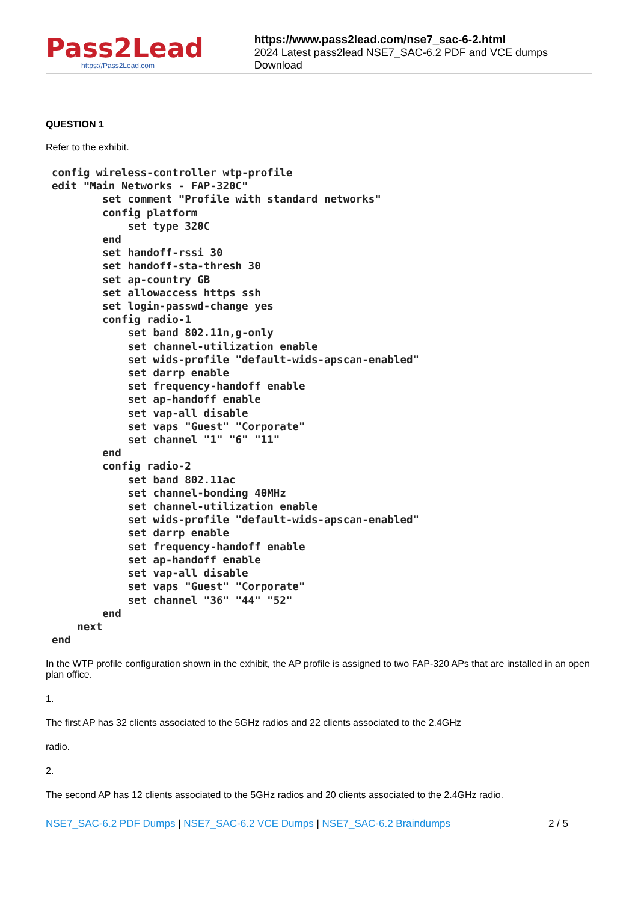Pass2Lead
https://Pass2Lead.com
https://www.pass2lead.com/nse7_sac-6-2.html
2024 Latest pass2lead NSE7_SAC-6.2 PDF and VCE dumps Download
QUESTION 1
Refer to the exhibit.
config wireless-controller wtp-profile
edit "Main Networks - FAP-320C"
        set comment "Profile with standard networks"
        config platform
            set type 320C
        end
        set handoff-rssi 30
        set handoff-sta-thresh 30
        set ap-country GB
        set allowaccess https ssh
        set login-passwd-change yes
        config radio-1
            set band 802.11n,g-only
            set channel-utilization enable
            set wids-profile "default-wids-apscan-enabled"
            set darrp enable
            set frequency-handoff enable
            set ap-handoff enable
            set vap-all disable
            set vaps "Guest" "Corporate"
            set channel "1" "6" "11"
        end
        config radio-2
            set band 802.11ac
            set channel-bonding 40MHz
            set channel-utilization enable
            set wids-profile "default-wids-apscan-enabled"
            set darrp enable
            set frequency-handoff enable
            set ap-handoff enable
            set vap-all disable
            set vaps "Guest" "Corporate"
            set channel "36" "44" "52"
        end
    next
end
In the WTP profile configuration shown in the exhibit, the AP profile is assigned to two FAP-320 APs that are installed in an open plan office.
1.
The first AP has 32 clients associated to the 5GHz radios and 22 clients associated to the 2.4GHz
radio.
2.
The second AP has 12 clients associated to the 5GHz radios and 20 clients associated to the 2.4GHz radio.
NSE7_SAC-6.2 PDF Dumps | NSE7_SAC-6.2 VCE Dumps | NSE7_SAC-6.2 Braindumps 2 / 5